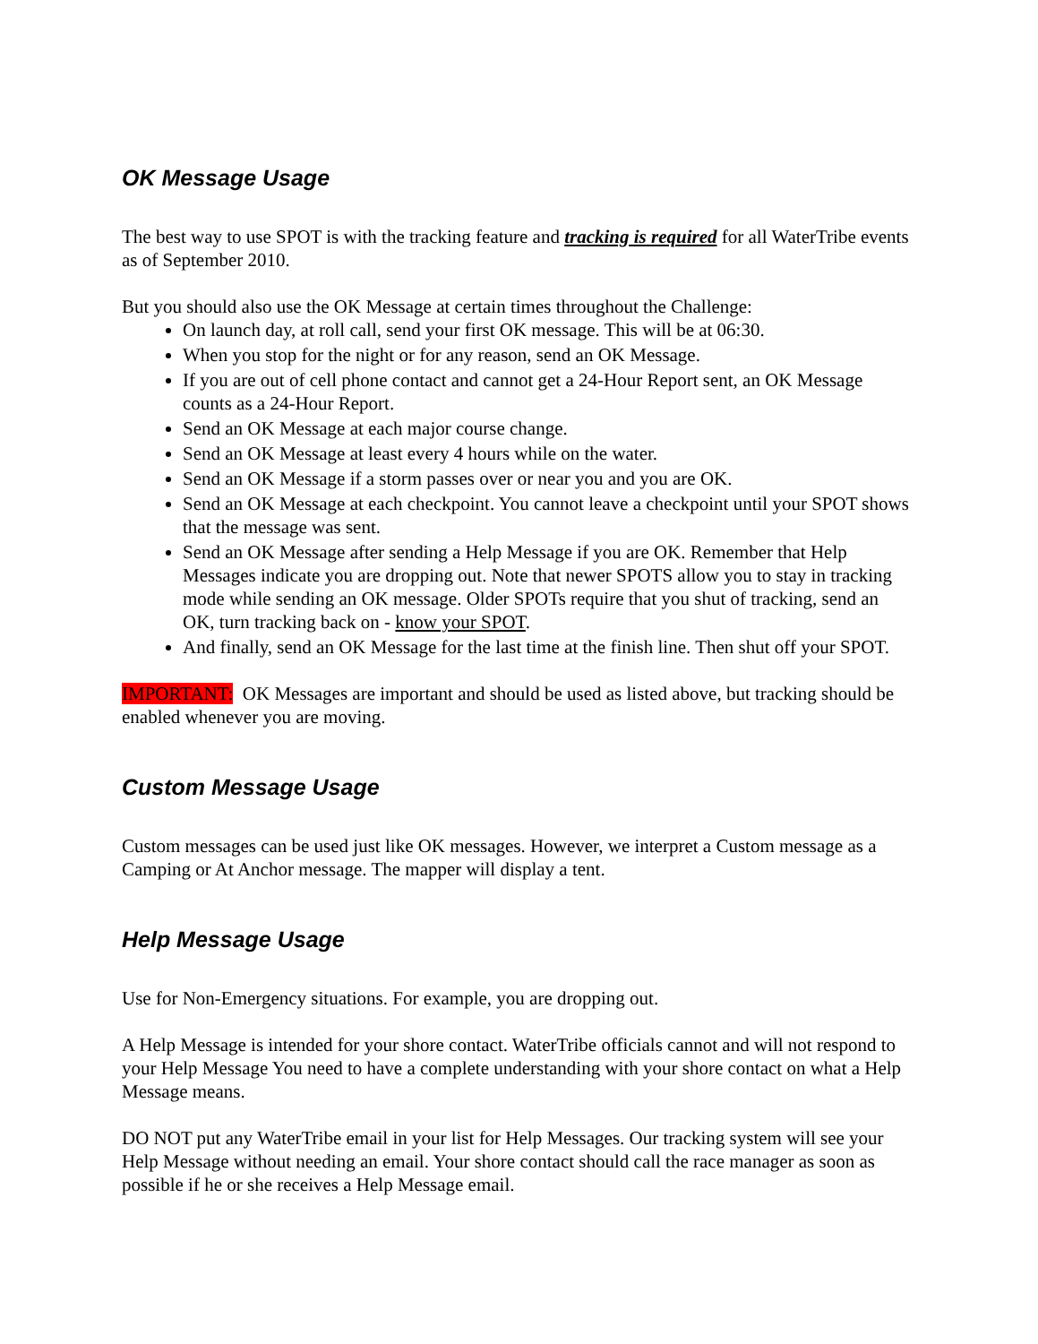OK Message Usage
The best way to use SPOT is with the tracking feature and tracking is required for all WaterTribe events as of September 2010.
But you should also use the OK Message at certain times throughout the Challenge:
On launch day, at roll call, send your first OK message. This will be at 06:30.
When you stop for the night or for any reason, send an OK Message.
If you are out of cell phone contact and cannot get a 24-Hour Report sent, an OK Message counts as a 24-Hour Report.
Send an OK Message at each major course change.
Send an OK Message at least every 4 hours while on the water.
Send an OK Message if a storm passes over or near you and you are OK.
Send an OK Message at each checkpoint. You cannot leave a checkpoint until your SPOT shows that the message was sent.
Send an OK Message after sending a Help Message if you are OK. Remember that Help Messages indicate you are dropping out. Note that newer SPOTS allow you to stay in tracking mode while sending an OK message. Older SPOTs require that you shut of tracking, send an OK, turn tracking back on - know your SPOT.
And finally, send an OK Message for the last time at the finish line. Then shut off your SPOT.
IMPORTANT: OK Messages are important and should be used as listed above, but tracking should be enabled whenever you are moving.
Custom Message Usage
Custom messages can be used just like OK messages. However, we interpret a Custom message as a Camping or At Anchor message. The mapper will display a tent.
Help Message Usage
Use for Non-Emergency situations. For example, you are dropping out.
A Help Message is intended for your shore contact. WaterTribe officials cannot and will not respond to your Help Message You need to have a complete understanding with your shore contact on what a Help Message means.
DO NOT put any WaterTribe email in your list for Help Messages. Our tracking system will see your Help Message without needing an email. Your shore contact should call the race manager as soon as possible if he or she receives a Help Message email.